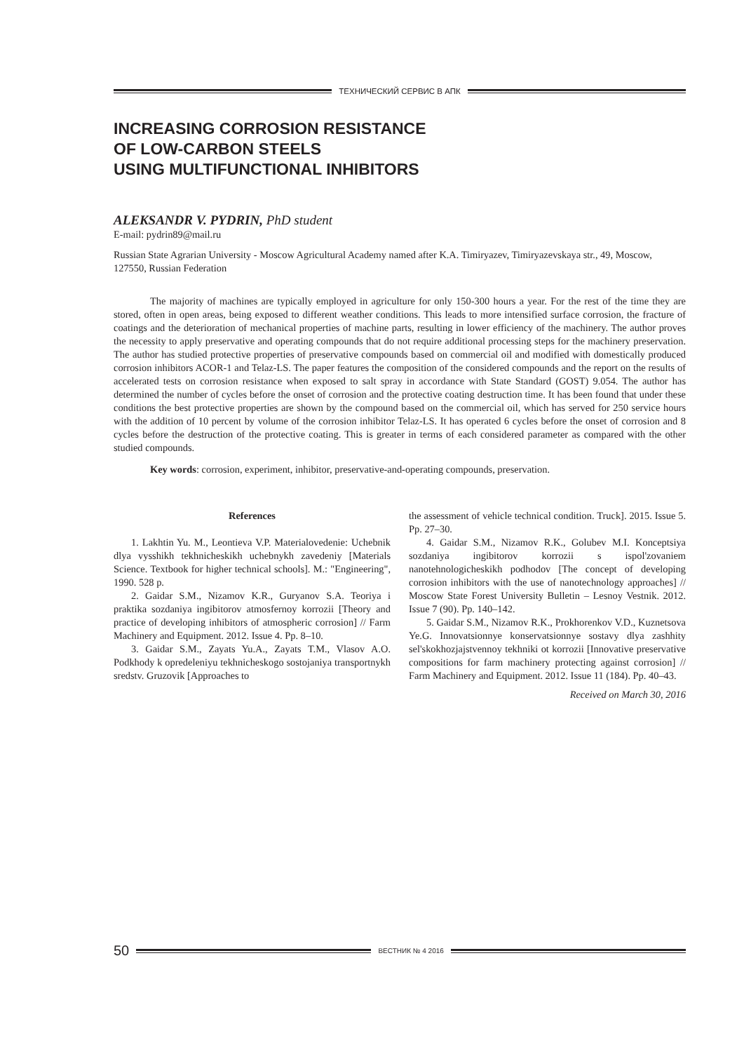ТЕХНИЧЕСКИЙ СЕРВИС В АПК
INCREASING CORROSION RESISTANCE
OF LOW-CARBON STEELS
USING MULTIFUNCTIONAL INHIBITORS
ALEKSANDR V. PYDRIN, PhD student
E-mail: pydrin89@mail.ru
Russian State Agrarian University - Moscow Agricultural Academy named after K.A. Timiryazev, Timiryazevskaya str., 49, Moscow, 127550, Russian Federation
The majority of machines are typically employed in agriculture for only 150-300 hours a year. For the rest of the time they are stored, often in open areas, being exposed to different weather conditions. This leads to more intensified surface corrosion, the fracture of coatings and the deterioration of mechanical properties of machine parts, resulting in lower efficiency of the machinery. The author proves the necessity to apply preservative and operating compounds that do not require additional processing steps for the machinery preservation. The author has studied protective properties of preservative compounds based on commercial oil and modified with domestically produced corrosion inhibitors ACOR-1 and Telaz-LS. The paper features the composition of the considered compounds and the report on the results of accelerated tests on corrosion resistance when exposed to salt spray in accordance with State Standard (GOST) 9.054. The author has determined the number of cycles before the onset of corrosion and the protective coating destruction time. It has been found that under these conditions the best protective properties are shown by the compound based on the commercial oil, which has served for 250 service hours with the addition of 10 percent by volume of the corrosion inhibitor Telaz-LS. It has operated 6 cycles before the onset of corrosion and 8 cycles before the destruction of the protective coating. This is greater in terms of each considered parameter as compared with the other studied compounds.
Key words: corrosion, experiment, inhibitor, preservative-and-operating compounds, preservation.
References
1. Lakhtin Yu. M., Leontieva V.P. Materialovedenie: Uchebnik dlya vysshikh tekhnicheskikh uchebnykh zavedeniy [Materials Science. Textbook for higher technical schools]. M.: "Engineering", 1990. 528 p.
2. Gaidar S.M., Nizamov K.R., Guryanov S.A. Teoriya i praktika sozdaniya ingibitorov atmosfernoy korrozii [Theory and practice of developing inhibitors of atmospheric corrosion] // Farm Machinery and Equipment. 2012. Issue 4. Pp. 8–10.
3. Gaidar S.M., Zayats Yu.A., Zayats T.M., Vlasov A.O. Podkhody k opredeleniyu tekhnicheskogo sostojaniya transportnykh sredstv. Gruzovik [Approaches to
the assessment of vehicle technical condition. Truck]. 2015. Issue 5. Pp. 27–30.
4. Gaidar S.M., Nizamov R.K., Golubev M.I. Konceptsiya sozdaniya ingibitorov korrozii s ispol'zovaniem nanotehnologicheskikh podhodov [The concept of developing corrosion inhibitors with the use of nanotechnology approaches] // Moscow State Forest University Bulletin – Lesnoy Vestnik. 2012. Issue 7 (90). Pp. 140–142.
5. Gaidar S.M., Nizamov R.K., Prokhorenkov V.D., Kuznetsova Ye.G. Innovatsionnye konservatsionnye sostavy dlya zashhity sel'skokhozjajstvennoy tekhniki ot korrozii [Innovative preservative compositions for farm machinery protecting against corrosion] // Farm Machinery and Equipment. 2012. Issue 11 (184). Pp. 40–43.
Received on March 30, 2016
50
ВЕСТНИК № 4 2016